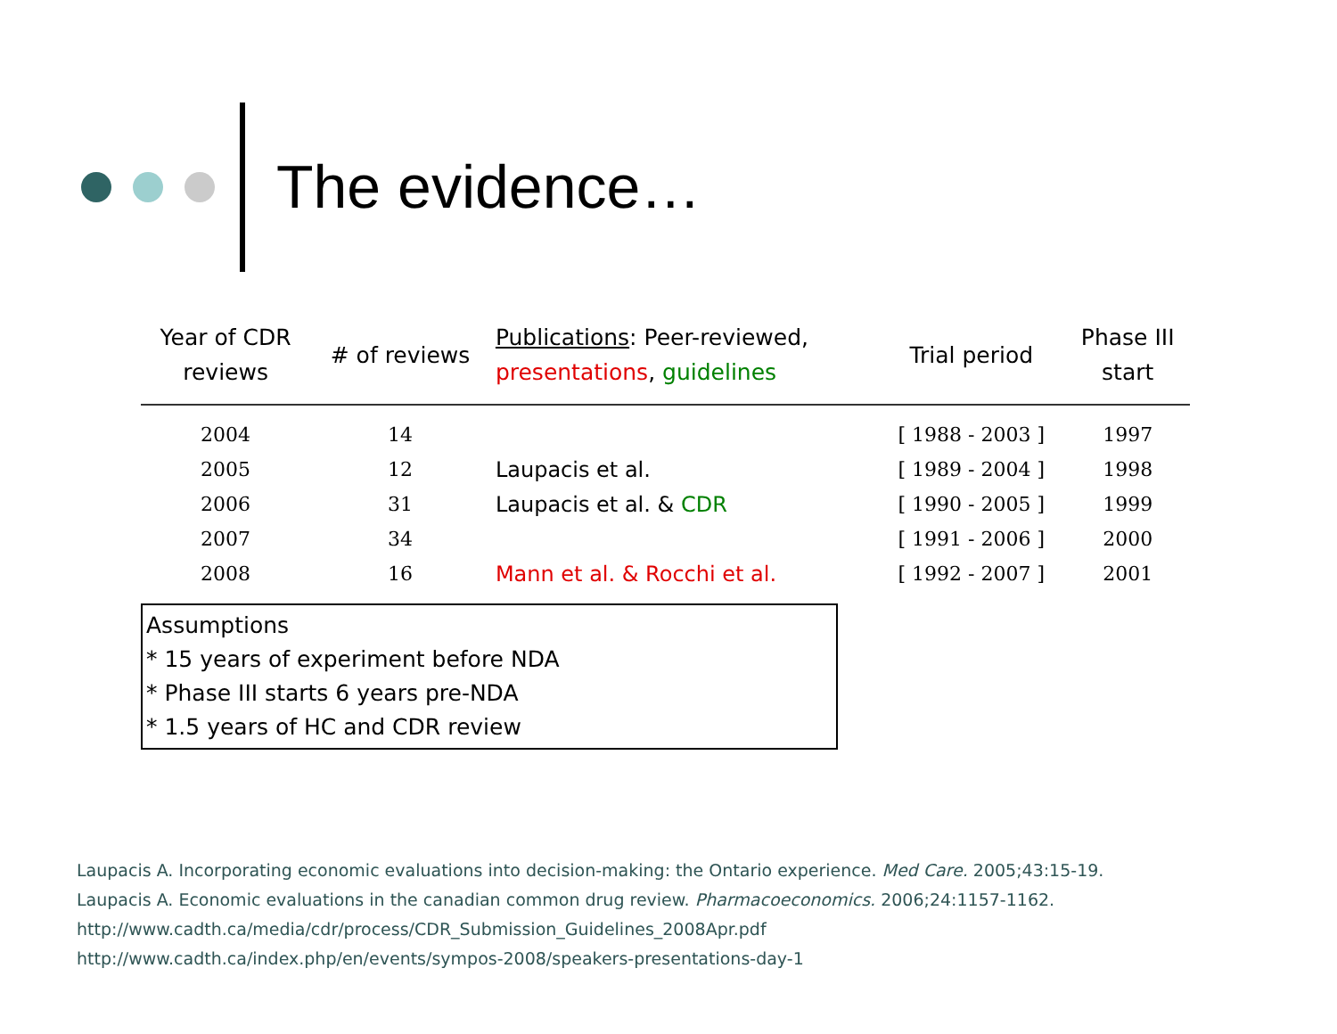The evidence…
| Year of CDR reviews | # of reviews | Publications : Peer-reviewed, presentations , guidelines | Trial period | Phase III start |
| --- | --- | --- | --- | --- |
| 2004 | 14 | | [ 1988 - 2003 ] | 1997 |
| 2005 | 12 | Laupacis et al. | [ 1989 - 2004 ] | 1998 |
| 2006 | 31 | Laupacis et al. & CDR | [ 1990 - 2005 ] | 1999 |
| 2007 | 34 | | [ 1991 - 2006 ] | 2000 |
| 2008 | 16 | Mann et al. & Rocchi et al. | [ 1992 - 2007 ] | 2001 |
Assumptions
* 15 years of experiment before NDA
* Phase III starts 6 years pre-NDA
* 1.5 years of HC and CDR review
Laupacis A. Incorporating economic evaluations into decision-making: the Ontario experience. Med Care. 2005;43:15-19.
Laupacis A. Economic evaluations in the canadian common drug review. Pharmacoeconomics. 2006;24:1157-1162.
http://www.cadth.ca/media/cdr/process/CDR_Submission_Guidelines_2008Apr.pdf
http://www.cadth.ca/index.php/en/events/sympos-2008/speakers-presentations-day-1